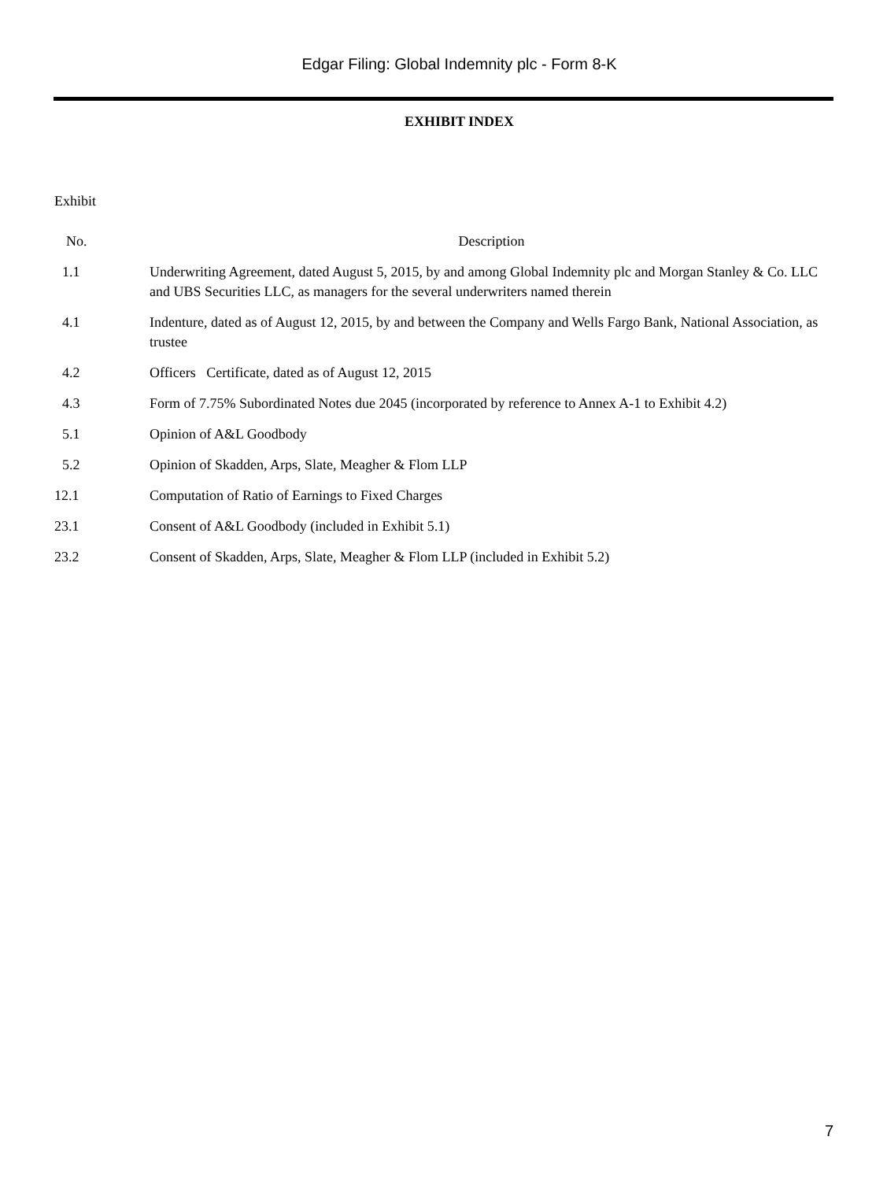Edgar Filing: Global Indemnity plc - Form 8-K
EXHIBIT INDEX
Exhibit
| No. | Description |
| --- | --- |
| 1.1 | Underwriting Agreement, dated August 5, 2015, by and among Global Indemnity plc and Morgan Stanley & Co. LLC and UBS Securities LLC, as managers for the several underwriters named therein |
| 4.1 | Indenture, dated as of August 12, 2015, by and between the Company and Wells Fargo Bank, National Association, as trustee |
| 4.2 | Officers Certificate, dated as of August 12, 2015 |
| 4.3 | Form of 7.75% Subordinated Notes due 2045 (incorporated by reference to Annex A-1 to Exhibit 4.2) |
| 5.1 | Opinion of A&L Goodbody |
| 5.2 | Opinion of Skadden, Arps, Slate, Meagher & Flom LLP |
| 12.1 | Computation of Ratio of Earnings to Fixed Charges |
| 23.1 | Consent of A&L Goodbody (included in Exhibit 5.1) |
| 23.2 | Consent of Skadden, Arps, Slate, Meagher & Flom LLP (included in Exhibit 5.2) |
7